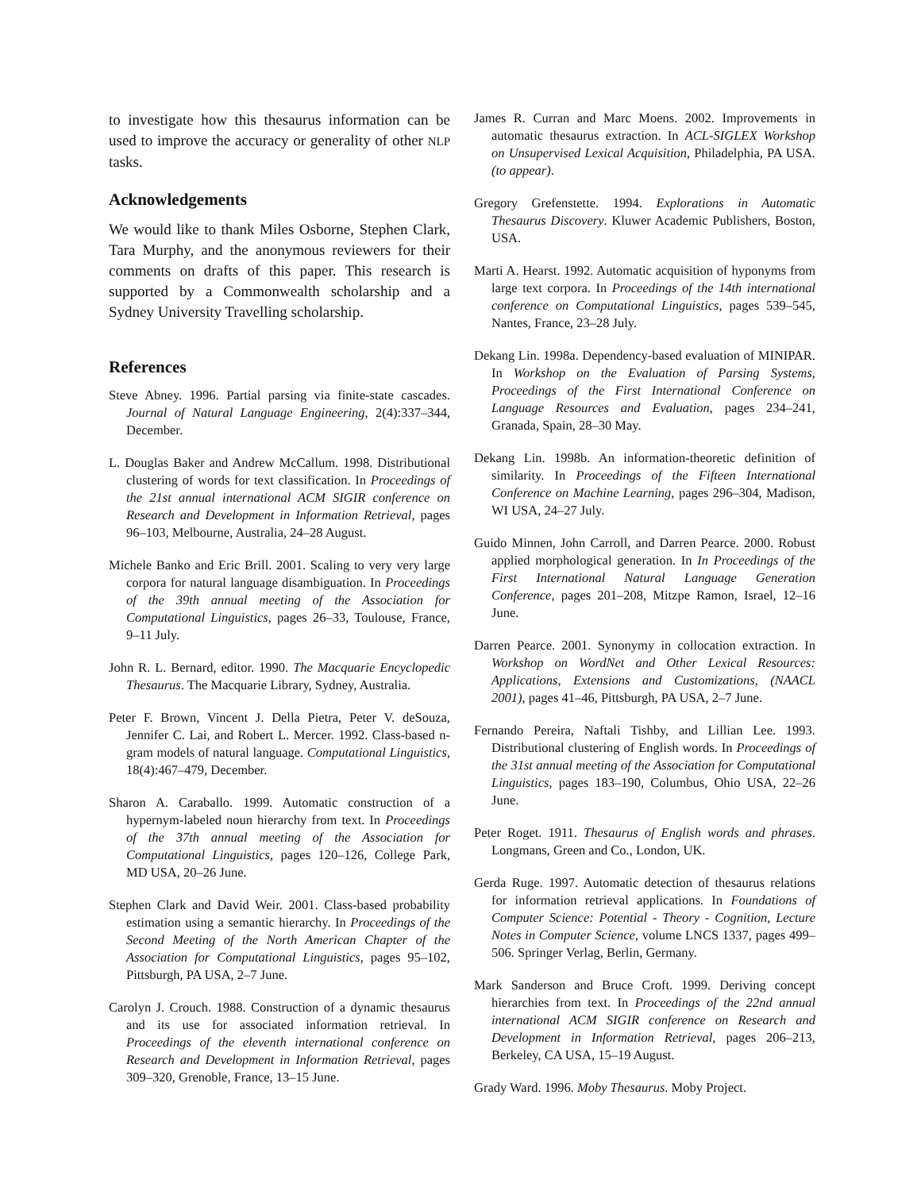to investigate how this thesaurus information can be used to improve the accuracy or generality of other NLP tasks.
Acknowledgements
We would like to thank Miles Osborne, Stephen Clark, Tara Murphy, and the anonymous reviewers for their comments on drafts of this paper. This research is supported by a Commonwealth scholarship and a Sydney University Travelling scholarship.
References
Steve Abney. 1996. Partial parsing via finite-state cascades. Journal of Natural Language Engineering, 2(4):337–344, December.
L. Douglas Baker and Andrew McCallum. 1998. Distributional clustering of words for text classification. In Proceedings of the 21st annual international ACM SIGIR conference on Research and Development in Information Retrieval, pages 96–103, Melbourne, Australia, 24–28 August.
Michele Banko and Eric Brill. 2001. Scaling to very very large corpora for natural language disambiguation. In Proceedings of the 39th annual meeting of the Association for Computational Linguistics, pages 26–33, Toulouse, France, 9–11 July.
John R. L. Bernard, editor. 1990. The Macquarie Encyclopedic Thesaurus. The Macquarie Library, Sydney, Australia.
Peter F. Brown, Vincent J. Della Pietra, Peter V. deSouza, Jennifer C. Lai, and Robert L. Mercer. 1992. Class-based n-gram models of natural language. Computational Linguistics, 18(4):467–479, December.
Sharon A. Caraballo. 1999. Automatic construction of a hypernym-labeled noun hierarchy from text. In Proceedings of the 37th annual meeting of the Association for Computational Linguistics, pages 120–126, College Park, MD USA, 20–26 June.
Stephen Clark and David Weir. 2001. Class-based probability estimation using a semantic hierarchy. In Proceedings of the Second Meeting of the North American Chapter of the Association for Computational Linguistics, pages 95–102, Pittsburgh, PA USA, 2–7 June.
Carolyn J. Crouch. 1988. Construction of a dynamic thesaurus and its use for associated information retrieval. In Proceedings of the eleventh international conference on Research and Development in Information Retrieval, pages 309–320, Grenoble, France, 13–15 June.
James R. Curran and Marc Moens. 2002. Improvements in automatic thesaurus extraction. In ACL-SIGLEX Workshop on Unsupervised Lexical Acquisition, Philadelphia, PA USA. (to appear).
Gregory Grefenstette. 1994. Explorations in Automatic Thesaurus Discovery. Kluwer Academic Publishers, Boston, USA.
Marti A. Hearst. 1992. Automatic acquisition of hyponyms from large text corpora. In Proceedings of the 14th international conference on Computational Linguistics, pages 539–545, Nantes, France, 23–28 July.
Dekang Lin. 1998a. Dependency-based evaluation of MINIPAR. In Workshop on the Evaluation of Parsing Systems, Proceedings of the First International Conference on Language Resources and Evaluation, pages 234–241, Granada, Spain, 28–30 May.
Dekang Lin. 1998b. An information-theoretic definition of similarity. In Proceedings of the Fifteen International Conference on Machine Learning, pages 296–304, Madison, WI USA, 24–27 July.
Guido Minnen, John Carroll, and Darren Pearce. 2000. Robust applied morphological generation. In In Proceedings of the First International Natural Language Generation Conference, pages 201–208, Mitzpe Ramon, Israel, 12–16 June.
Darren Pearce. 2001. Synonymy in collocation extraction. In Workshop on WordNet and Other Lexical Resources: Applications, Extensions and Customizations, (NAACL 2001), pages 41–46, Pittsburgh, PA USA, 2–7 June.
Fernando Pereira, Naftali Tishby, and Lillian Lee. 1993. Distributional clustering of English words. In Proceedings of the 31st annual meeting of the Association for Computational Linguistics, pages 183–190, Columbus, Ohio USA, 22–26 June.
Peter Roget. 1911. Thesaurus of English words and phrases. Longmans, Green and Co., London, UK.
Gerda Ruge. 1997. Automatic detection of thesaurus relations for information retrieval applications. In Foundations of Computer Science: Potential - Theory - Cognition, Lecture Notes in Computer Science, volume LNCS 1337, pages 499–506. Springer Verlag, Berlin, Germany.
Mark Sanderson and Bruce Croft. 1999. Deriving concept hierarchies from text. In Proceedings of the 22nd annual international ACM SIGIR conference on Research and Development in Information Retrieval, pages 206–213, Berkeley, CA USA, 15–19 August.
Grady Ward. 1996. Moby Thesaurus. Moby Project.